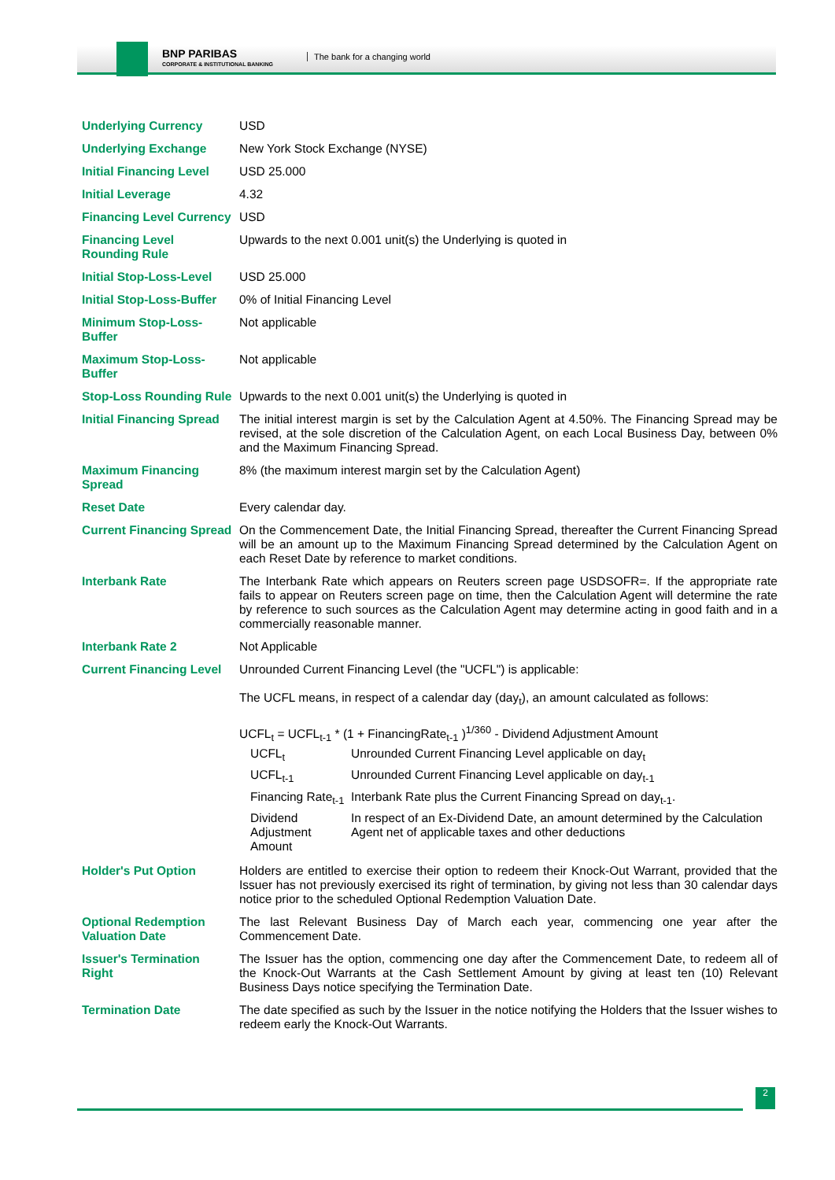BNP PARIBAS
CORPORATE & INSTITUTIONAL BANKING
The bank for a changing world
| Underlying Currency | USD |
| Underlying Exchange | New York Stock Exchange (NYSE) |
| Initial Financing Level | USD 25.000 |
| Initial Leverage | 4.32 |
| Financing Level Currency | USD |
| Financing Level Rounding Rule | Upwards to the next 0.001 unit(s) the Underlying is quoted in |
| Initial Stop-Loss-Level | USD 25.000 |
| Initial Stop-Loss-Buffer | 0% of Initial Financing Level |
| Minimum Stop-Loss-Buffer | Not applicable |
| Maximum Stop-Loss-Buffer | Not applicable |
| Stop-Loss Rounding Rule | Upwards to the next 0.001 unit(s) the Underlying is quoted in |
| Initial Financing Spread | The initial interest margin is set by the Calculation Agent at 4.50%. The Financing Spread may be revised, at the sole discretion of the Calculation Agent, on each Local Business Day, between 0% and the Maximum Financing Spread. |
| Maximum Financing Spread | 8% (the maximum interest margin set by the Calculation Agent) |
| Reset Date | Every calendar day. |
| Current Financing Spread | On the Commencement Date, the Initial Financing Spread, thereafter the Current Financing Spread will be an amount up to the Maximum Financing Spread determined by the Calculation Agent on each Reset Date by reference to market conditions. |
| Interbank Rate | The Interbank Rate which appears on Reuters screen page USDSOFR=. If the appropriate rate fails to appear on Reuters screen page on time, then the Calculation Agent will determine the rate by reference to such sources as the Calculation Agent may determine acting in good faith and in a commercially reasonable manner. |
| Interbank Rate 2 | Not Applicable |
| Current Financing Level | Unrounded Current Financing Level (the "UCFL") is applicable: The UCFL means, in respect of a calendar day (day<sub>t</sub>), an amount calculated as follows: UCFL<sub>t</sub> = UCFL<sub>t-1</sub> * (1 + FinancingRate<sub>t-1</sub> )<sup>1/360</sup> - Dividend Adjustment Amount / UCFL<sub>t</sub> / Unrounded Current Financing Level applicable on day<sub>t</sub> / / UCFL<sub>t-1</sub> / Unrounded Current Financing Level applicable on day<sub>t-1</sub> / / Financing Rate<sub>t-1</sub> / Interbank Rate plus the Current Financing Spread on day<sub>t-1</sub>. / / Dividend Adjustment Amount / In respect of an Ex-Dividend Date, an amount determined by the Calculation Agent net of applicable taxes and other deductions / |
| Holder's Put Option | Holders are entitled to exercise their option to redeem their Knock-Out Warrant, provided that the Issuer has not previously exercised its right of termination, by giving not less than 30 calendar days notice prior to the scheduled Optional Redemption Valuation Date. |
| Optional Redemption Valuation Date | The last Relevant Business Day of March each year, commencing one year after the Commencement Date. |
| Issuer's Termination Right | The Issuer has the option, commencing one day after the Commencement Date, to redeem all of the Knock-Out Warrants at the Cash Settlement Amount by giving at least ten (10) Relevant Business Days notice specifying the Termination Date. |
| Termination Date | The date specified as such by the Issuer in the notice notifying the Holders that the Issuer wishes to redeem early the Knock-Out Warrants. |
2